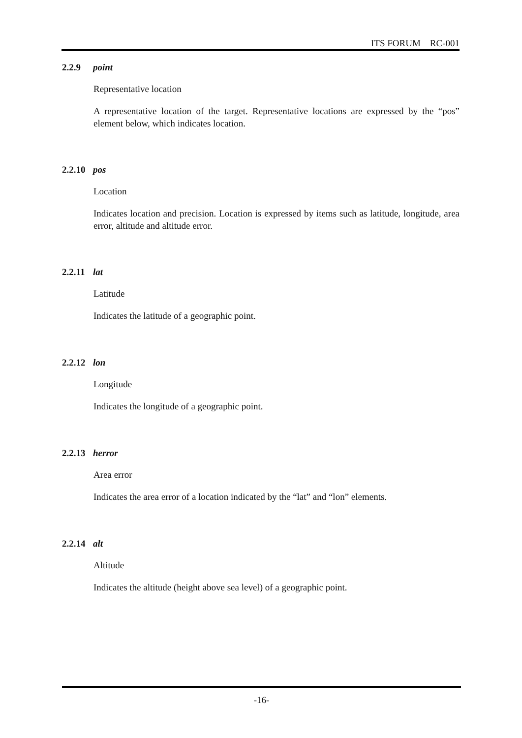ITS FORUM RC-001
2.2.9 point
Representative location
A representative location of the target. Representative locations are expressed by the “pos” element below, which indicates location.
2.2.10 pos
Location
Indicates location and precision. Location is expressed by items such as latitude, longitude, area error, altitude and altitude error.
2.2.11 lat
Latitude
Indicates the latitude of a geographic point.
2.2.12 lon
Longitude
Indicates the longitude of a geographic point.
2.2.13 herror
Area error
Indicates the area error of a location indicated by the “lat” and “lon” elements.
2.2.14 alt
Altitude
Indicates the altitude (height above sea level) of a geographic point.
-16-